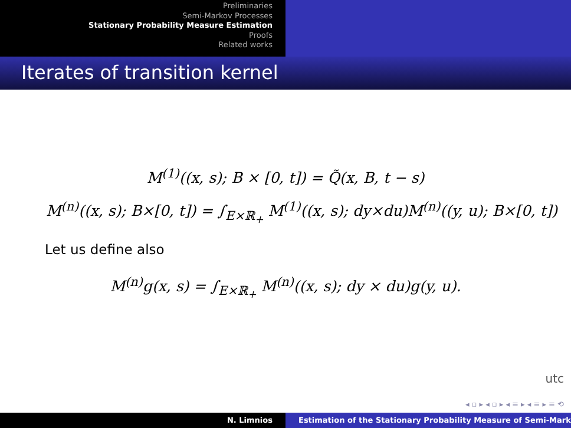Preliminaries
Semi-Markov Processes
Stationary Probability Measure Estimation
Proofs
Related works
Iterates of transition kernel
M<sup>(1)</sup>((x, s); B × [0, t]) = Q̃(x, B, t − s)
M<sup>(n)</sup>((x, s); B×[0, t]) = ∫<sub>E×ℝ<sub>+</sub></sub> M<sup>(1)</sup>((x, s); dy×du)M<sup>(n)</sup>((y, u); B×[0, t])
Let us define also
M<sup>(n)</sup>g(x, s) = ∫<sub>E×ℝ<sub>+</sub></sub> M<sup>(n)</sup>((x, s); dy × du)g(y, u).
utc
◂ ▫ ▸ ◂ ▫ ▸ ◂ ≡ ▸ ◂ ≡ ▸ ≡ ⟲
N. Limnios Estimation of the Stationary Probability Measure of Semi-Mark